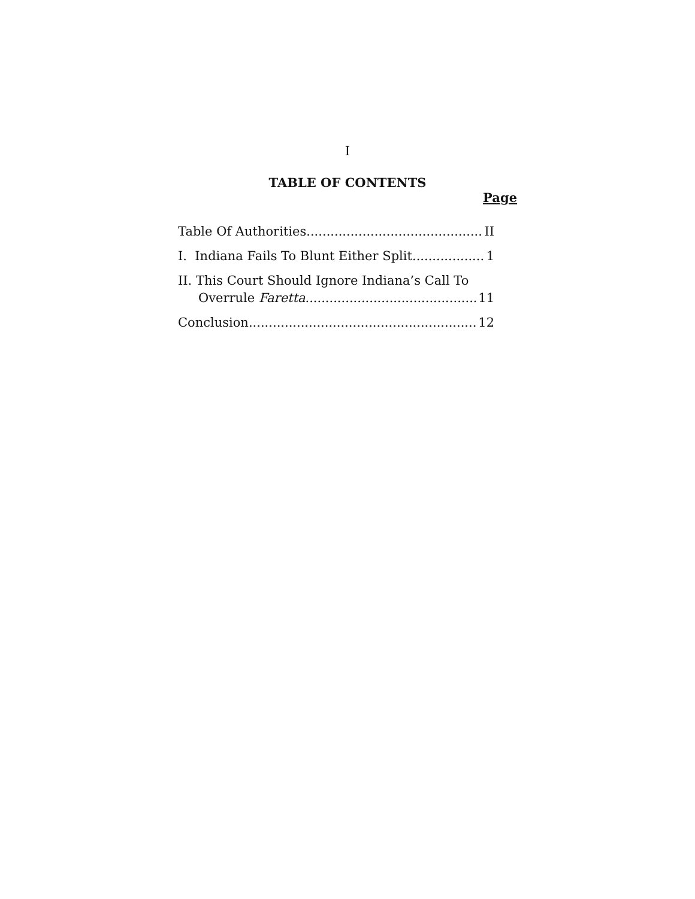I
TABLE OF CONTENTS
Page
Table Of Authorities II
I. Indiana Fails To Blunt Either Split 1
II. This Court Should Ignore Indiana’s Call To
Overrule Faretta 11
Conclusion 12